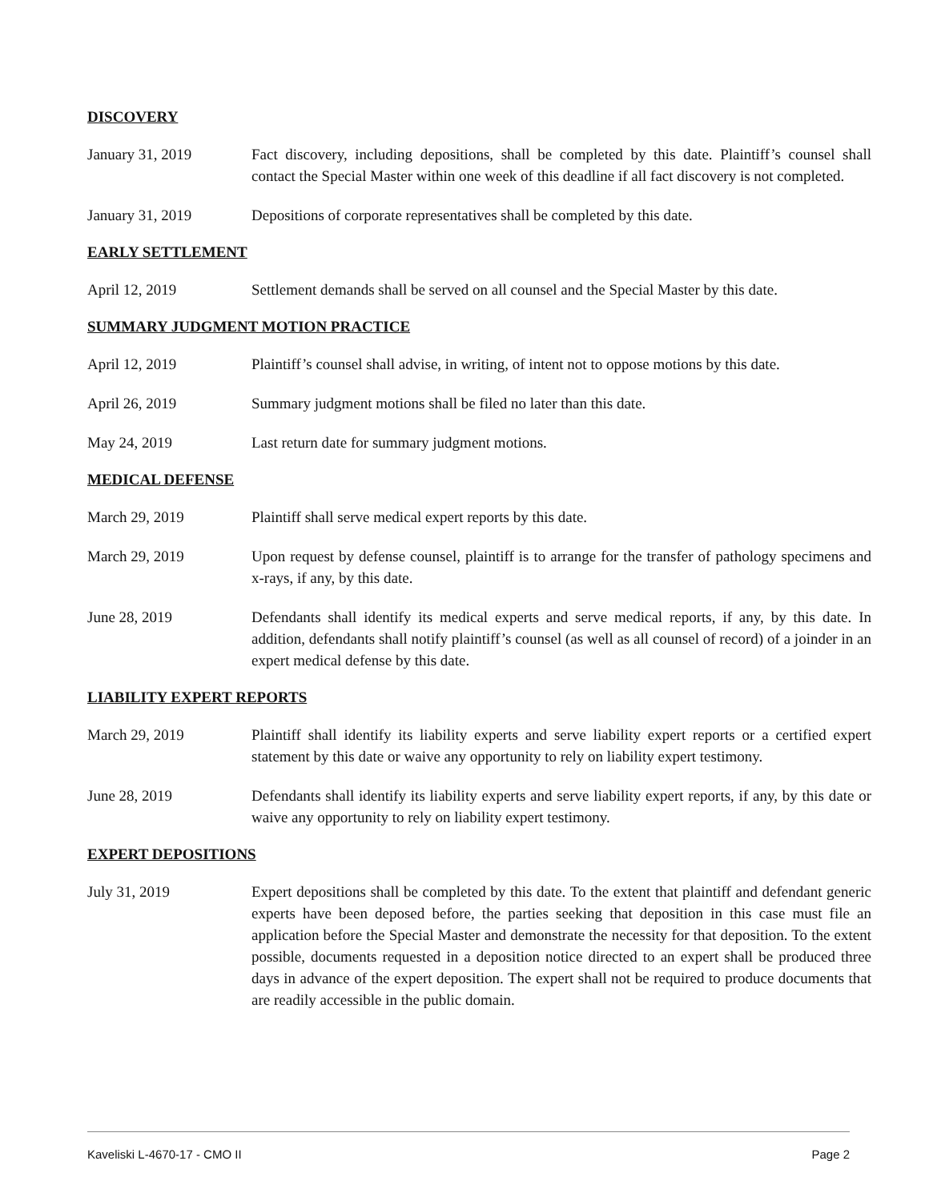DISCOVERY
January 31, 2019 Fact discovery, including depositions, shall be completed by this date. Plaintiff’s counsel shall contact the Special Master within one week of this deadline if all fact discovery is not completed.
January 31, 2019 Depositions of corporate representatives shall be completed by this date.
EARLY SETTLEMENT
April 12, 2019 Settlement demands shall be served on all counsel and the Special Master by this date.
SUMMARY JUDGMENT MOTION PRACTICE
April 12, 2019 Plaintiff’s counsel shall advise, in writing, of intent not to oppose motions by this date.
April 26, 2019 Summary judgment motions shall be filed no later than this date.
May 24, 2019 Last return date for summary judgment motions.
MEDICAL DEFENSE
March 29, 2019 Plaintiff shall serve medical expert reports by this date.
March 29, 2019 Upon request by defense counsel, plaintiff is to arrange for the transfer of pathology specimens and x-rays, if any, by this date.
June 28, 2019 Defendants shall identify its medical experts and serve medical reports, if any, by this date. In addition, defendants shall notify plaintiff’s counsel (as well as all counsel of record) of a joinder in an expert medical defense by this date.
LIABILITY EXPERT REPORTS
March 29, 2019 Plaintiff shall identify its liability experts and serve liability expert reports or a certified expert statement by this date or waive any opportunity to rely on liability expert testimony.
June 28, 2019 Defendants shall identify its liability experts and serve liability expert reports, if any, by this date or waive any opportunity to rely on liability expert testimony.
EXPERT DEPOSITIONS
July 31, 2019 Expert depositions shall be completed by this date. To the extent that plaintiff and defendant generic experts have been deposed before, the parties seeking that deposition in this case must file an application before the Special Master and demonstrate the necessity for that deposition. To the extent possible, documents requested in a deposition notice directed to an expert shall be produced three days in advance of the expert deposition. The expert shall not be required to produce documents that are readily accessible in the public domain.
Kaveliski L-4670-17 - CMO II Page 2